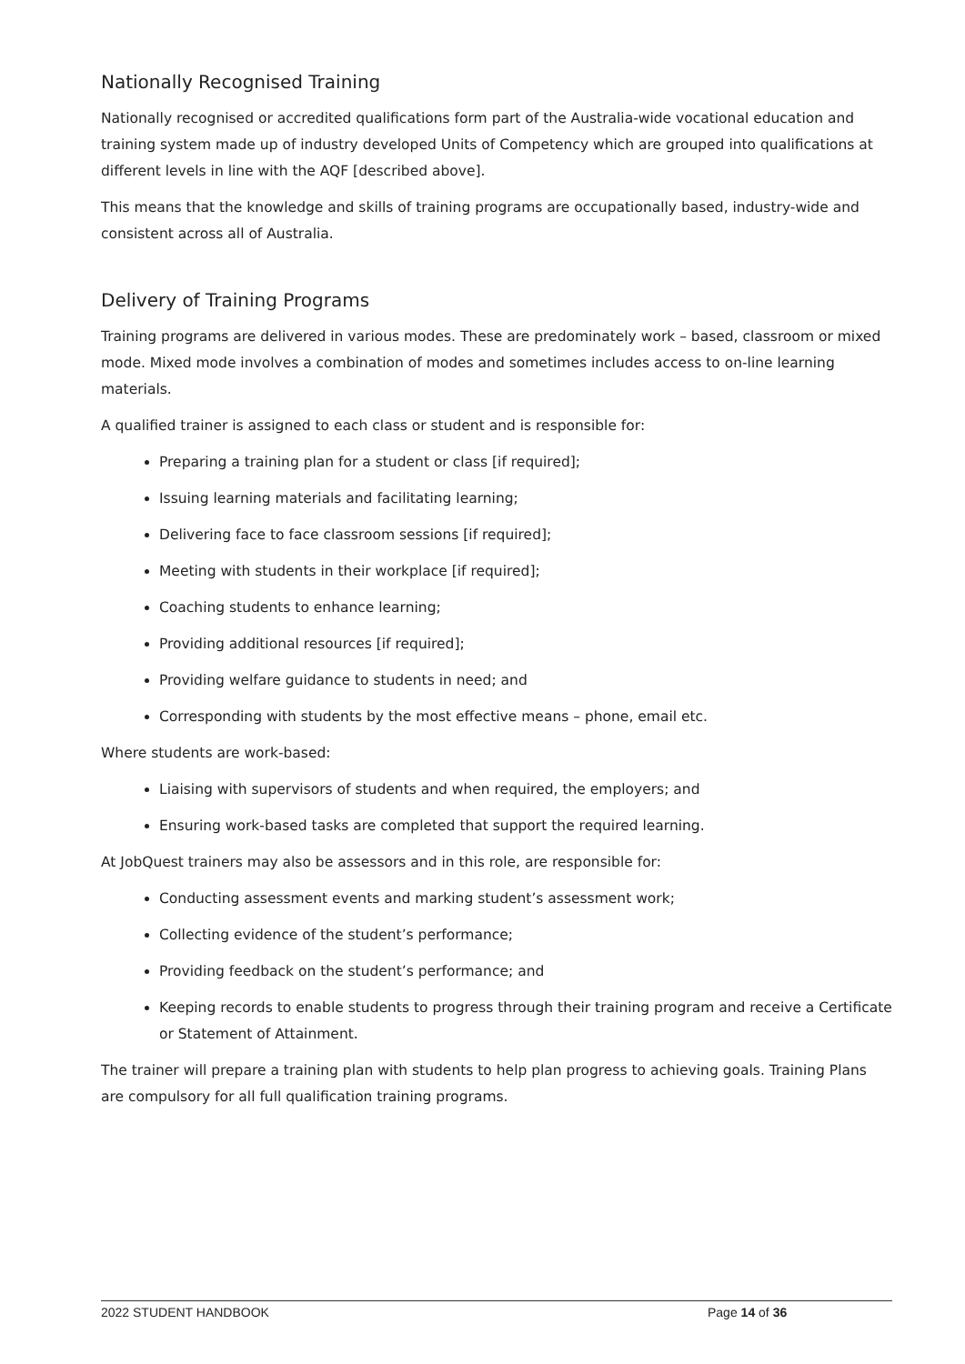Nationally Recognised Training
Nationally recognised or accredited qualifications form part of the Australia-wide vocational education and training system made up of industry developed Units of Competency which are grouped into qualifications at different levels in line with the AQF [described above].
This means that the knowledge and skills of training programs are occupationally based, industry-wide and consistent across all of Australia.
Delivery of Training Programs
Training programs are delivered in various modes. These are predominately work – based, classroom or mixed mode. Mixed mode involves a combination of modes and sometimes includes access to on-line learning materials.
A qualified trainer is assigned to each class or student and is responsible for:
Preparing a training plan for a student or class [if required];
Issuing learning materials and facilitating learning;
Delivering face to face classroom sessions [if required];
Meeting with students in their workplace [if required];
Coaching students to enhance learning;
Providing additional resources [if required];
Providing welfare guidance to students in need; and
Corresponding with students by the most effective means – phone, email etc.
Where students are work-based:
Liaising with supervisors of students and when required, the employers; and
Ensuring work-based tasks are completed that support the required learning.
At JobQuest trainers may also be assessors and in this role, are responsible for:
Conducting assessment events and marking student’s assessment work;
Collecting evidence of the student’s performance;
Providing feedback on the student’s performance; and
Keeping records to enable students to progress through their training program and receive a Certificate or Statement of Attainment.
The trainer will prepare a training plan with students to help plan progress to achieving goals. Training Plans are compulsory for all full qualification training programs.
2022 STUDENT HANDBOOK Page 14 of 36